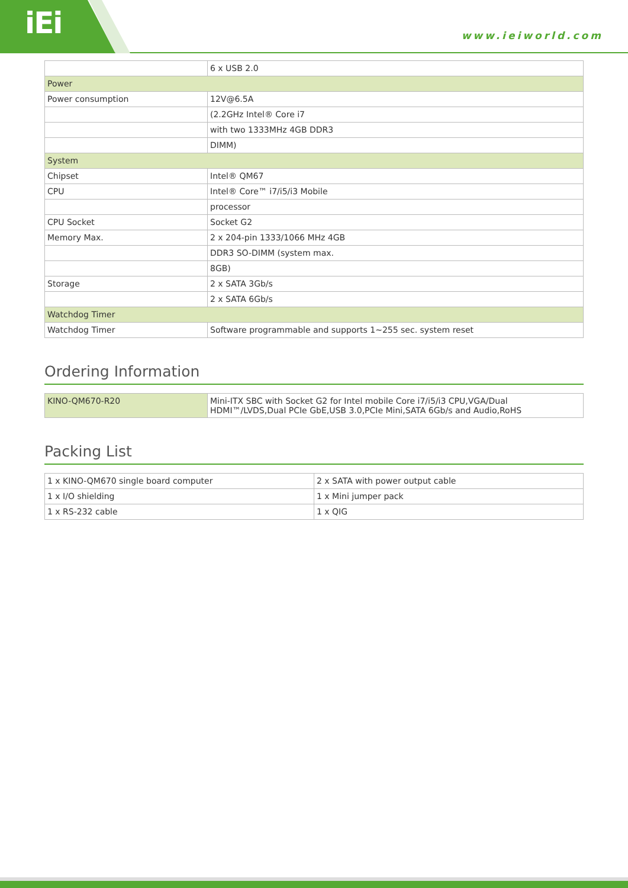iEi
www.ieiworld.com
| | 6 x USB 2.0 |
| Power | |
| Power consumption | 12V@6.5A |
| | (2.2GHz Intel® Core i7 |
| | with two 1333MHz 4GB DDR3 |
| | DIMM) |
| System | |
| Chipset | Intel® QM67 |
| CPU | Intel® Core™ i7/i5/i3 Mobile |
| | processor |
| CPU Socket | Socket G2 |
| Memory Max. | 2 x 204-pin 1333/1066 MHz 4GB |
| | DDR3 SO-DIMM (system max. |
| | 8GB) |
| Storage | 2 x SATA 3Gb/s |
| | 2 x SATA 6Gb/s |
| Watchdog Timer | |
| Watchdog Timer | Software programmable and supports 1~255 sec. system reset |
Ordering Information
| KINO-QM670-R20 | Mini-ITX SBC with Socket G2 for Intel mobile Core i7/i5/i3 CPU,VGA/Dual HDMI™/LVDS,Dual PCIe GbE,USB 3.0,PCIe Mini,SATA 6Gb/s and Audio,RoHS |
Packing List
| 1 x KINO-QM670 single board computer | 2 x SATA with power output cable |
| 1 x I/O shielding | 1 x Mini jumper pack |
| 1 x RS-232 cable | 1 x QIG |